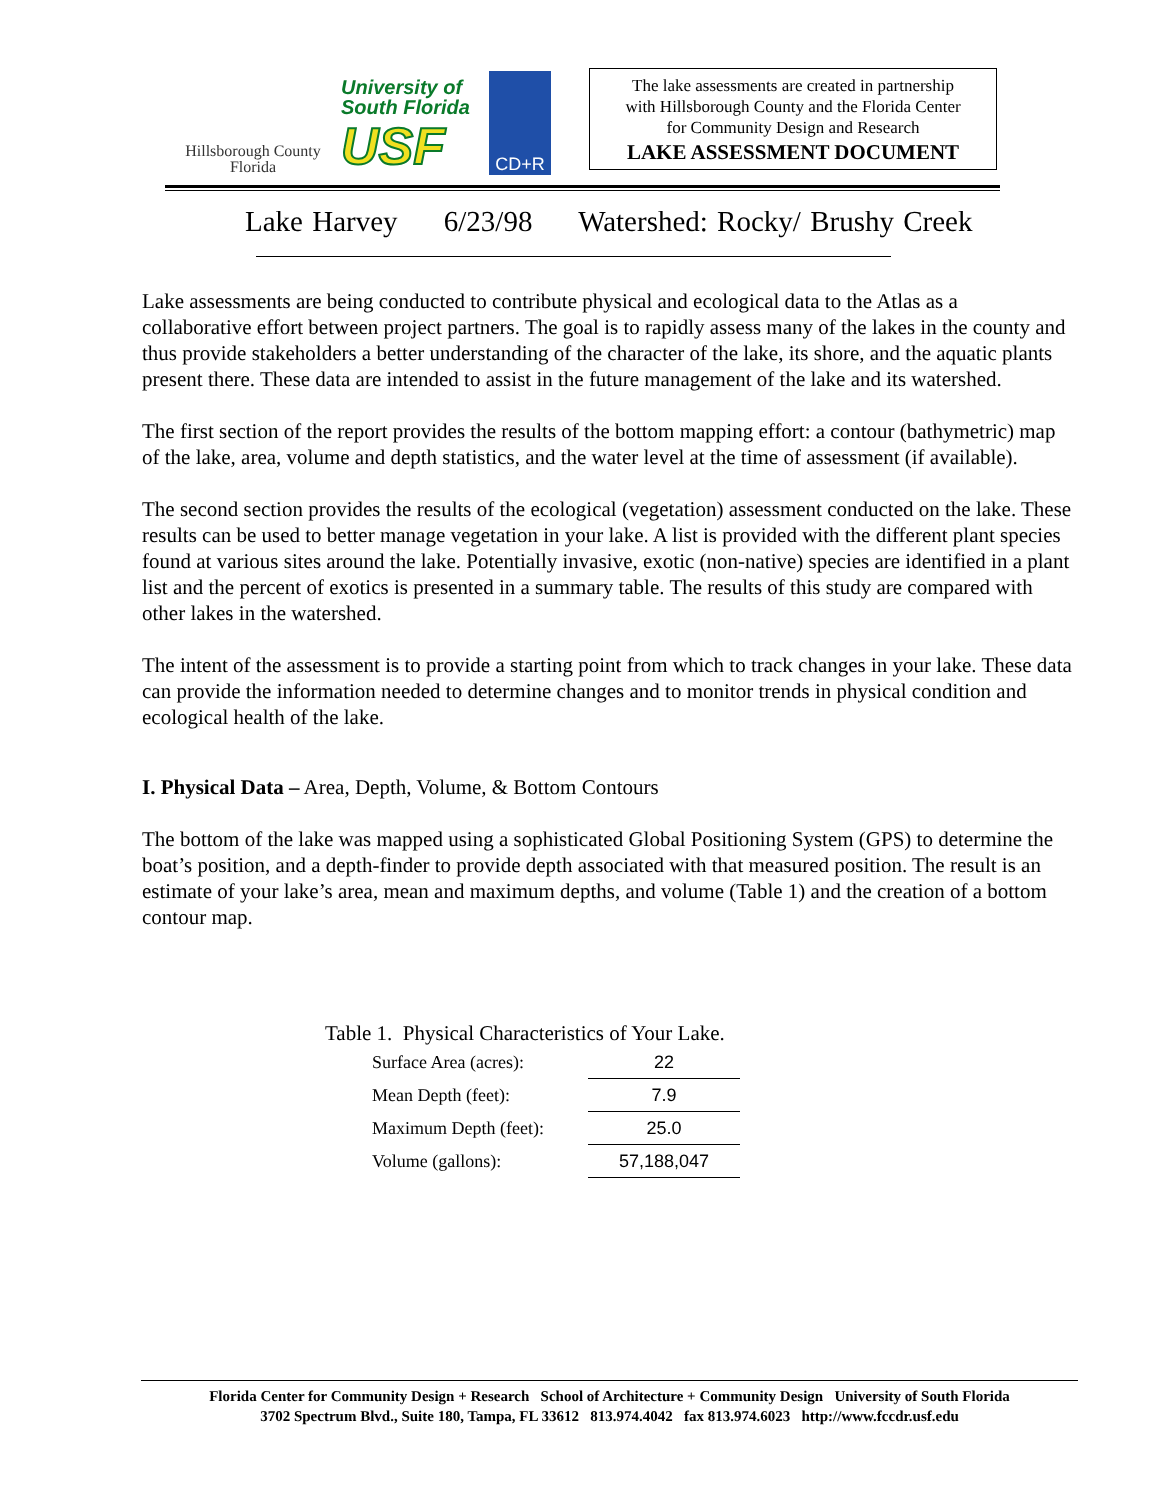Hillsborough County
Florida
University of
South Florida
USF
CD+R
The lake assessments are created in partnership
with Hillsborough County and the Florida Center
for Community Design and Research
LAKE ASSESSMENT DOCUMENT
Lake Harvey 6/23/98 Watershed: Rocky/ Brushy Creek
Lake assessments are being conducted to contribute physical and ecological data to the Atlas as a collaborative effort between project partners. The goal is to rapidly assess many of the lakes in the county and thus provide stakeholders a better understanding of the character of the lake, its shore, and the aquatic plants present there. These data are intended to assist in the future management of the lake and its watershed.
The first section of the report provides the results of the bottom mapping effort: a contour (bathymetric) map of the lake, area, volume and depth statistics, and the water level at the time of assessment (if available).
The second section provides the results of the ecological (vegetation) assessment conducted on the lake. These results can be used to better manage vegetation in your lake. A list is provided with the different plant species found at various sites around the lake. Potentially invasive, exotic (non-native) species are identified in a plant list and the percent of exotics is presented in a summary table. The results of this study are compared with other lakes in the watershed.
The intent of the assessment is to provide a starting point from which to track changes in your lake. These data can provide the information needed to determine changes and to monitor trends in physical condition and ecological health of the lake.
I. Physical Data – Area, Depth, Volume, & Bottom Contours
The bottom of the lake was mapped using a sophisticated Global Positioning System (GPS) to determine the boat’s position, and a depth-finder to provide depth associated with that measured position. The result is an estimate of your lake’s area, mean and maximum depths, and volume (Table 1) and the creation of a bottom contour map.
Table 1. Physical Characteristics of Your Lake.
| Surface Area (acres): | 22 |
| Mean Depth (feet): | 7.9 |
| Maximum Depth (feet): | 25.0 |
| Volume (gallons): | 57,188,047 |
Florida Center for Community Design + Research School of Architecture + Community Design University of South Florida
3702 Spectrum Blvd., Suite 180, Tampa, FL 33612 813.974.4042 fax 813.974.6023 http://www.fccdr.usf.edu